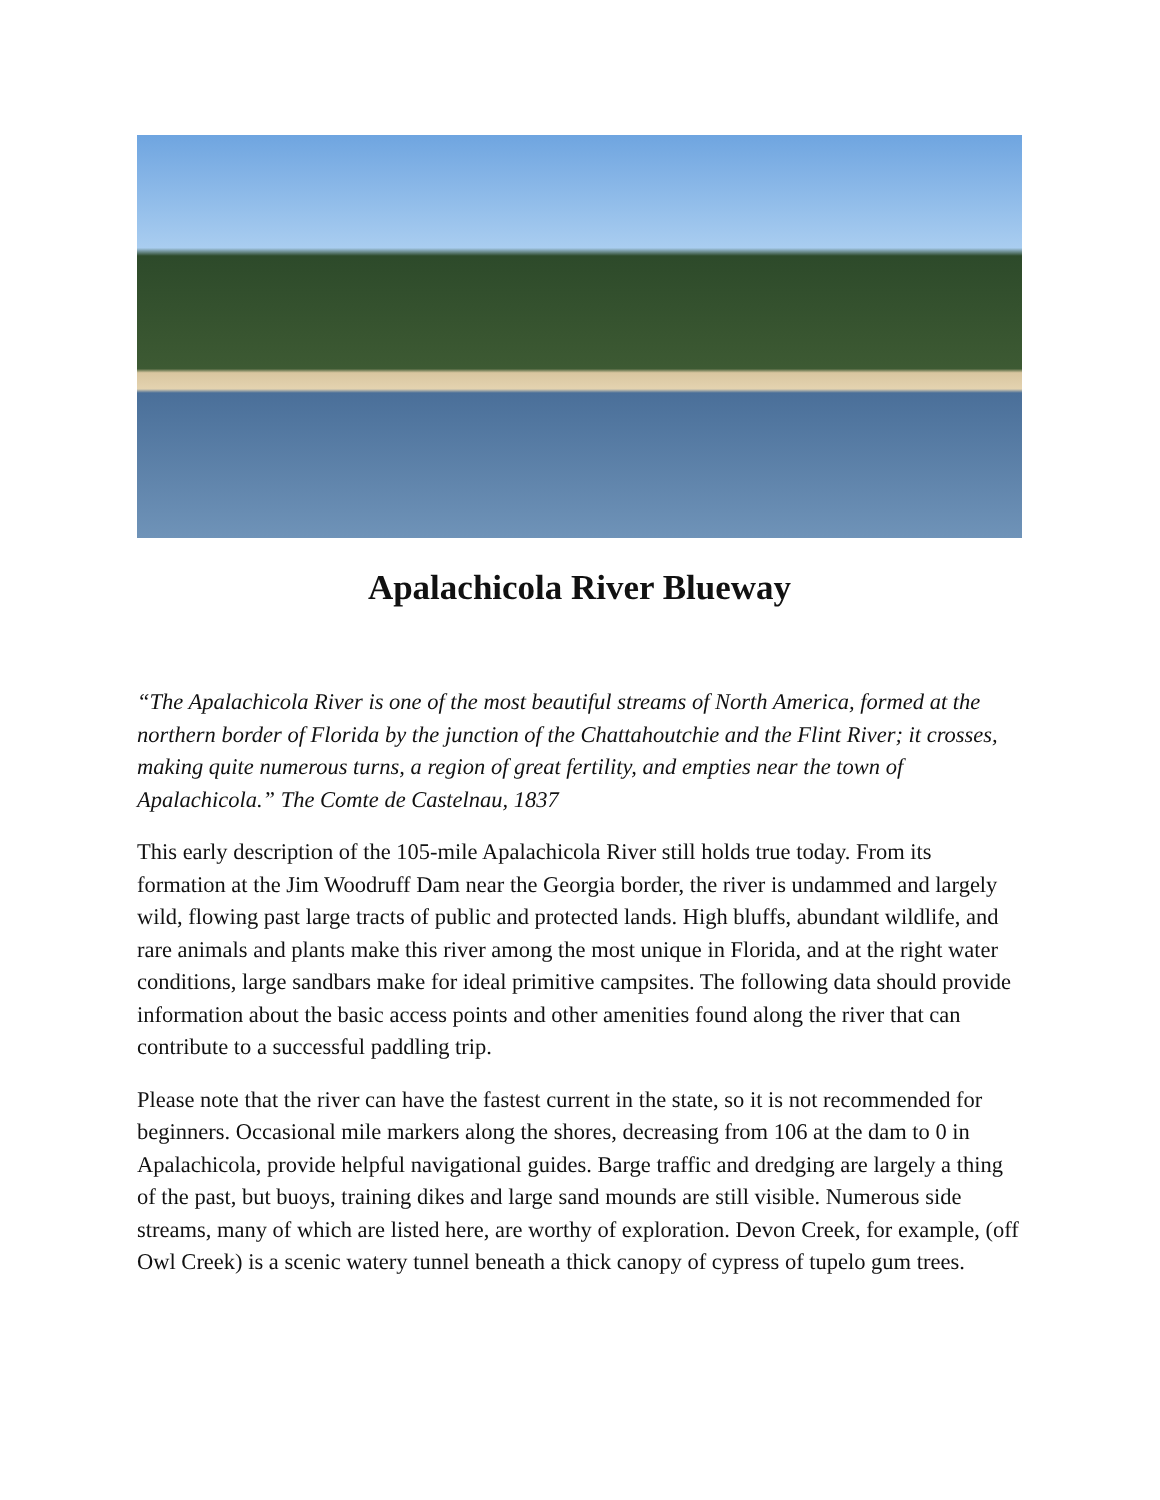Apalachicola River Blueway
“The Apalachicola River is one of the most beautiful streams of North America, formed at the northern border of Florida by the junction of the Chattahoutchie and the Flint River; it crosses, making quite numerous turns, a region of great fertility, and empties near the town of Apalachicola.” The Comte de Castelnau, 1837
This early description of the 105-mile Apalachicola River still holds true today. From its formation at the Jim Woodruff Dam near the Georgia border, the river is undammed and largely wild, flowing past large tracts of public and protected lands. High bluffs, abundant wildlife, and rare animals and plants make this river among the most unique in Florida, and at the right water conditions, large sandbars make for ideal primitive campsites. The following data should provide information about the basic access points and other amenities found along the river that can contribute to a successful paddling trip.
Please note that the river can have the fastest current in the state, so it is not recommended for beginners. Occasional mile markers along the shores, decreasing from 106 at the dam to 0 in Apalachicola, provide helpful navigational guides. Barge traffic and dredging are largely a thing of the past, but buoys, training dikes and large sand mounds are still visible. Numerous side streams, many of which are listed here, are worthy of exploration. Devon Creek, for example, (off Owl Creek) is a scenic watery tunnel beneath a thick canopy of cypress of tupelo gum trees.